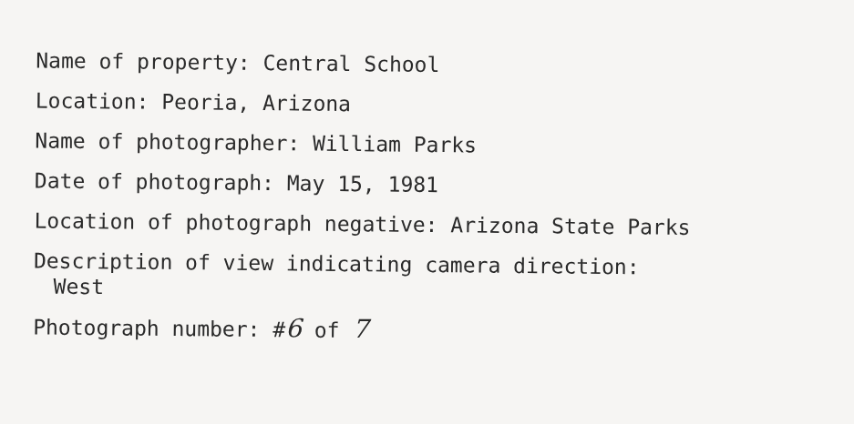Name of property: Central School
Location: Peoria, Arizona
Name of photographer: William Parks
Date of photograph: May 15, 1981
Location of photograph negative: Arizona State Parks
Description of view indicating camera direction:
West
Photograph number: #6 of 7